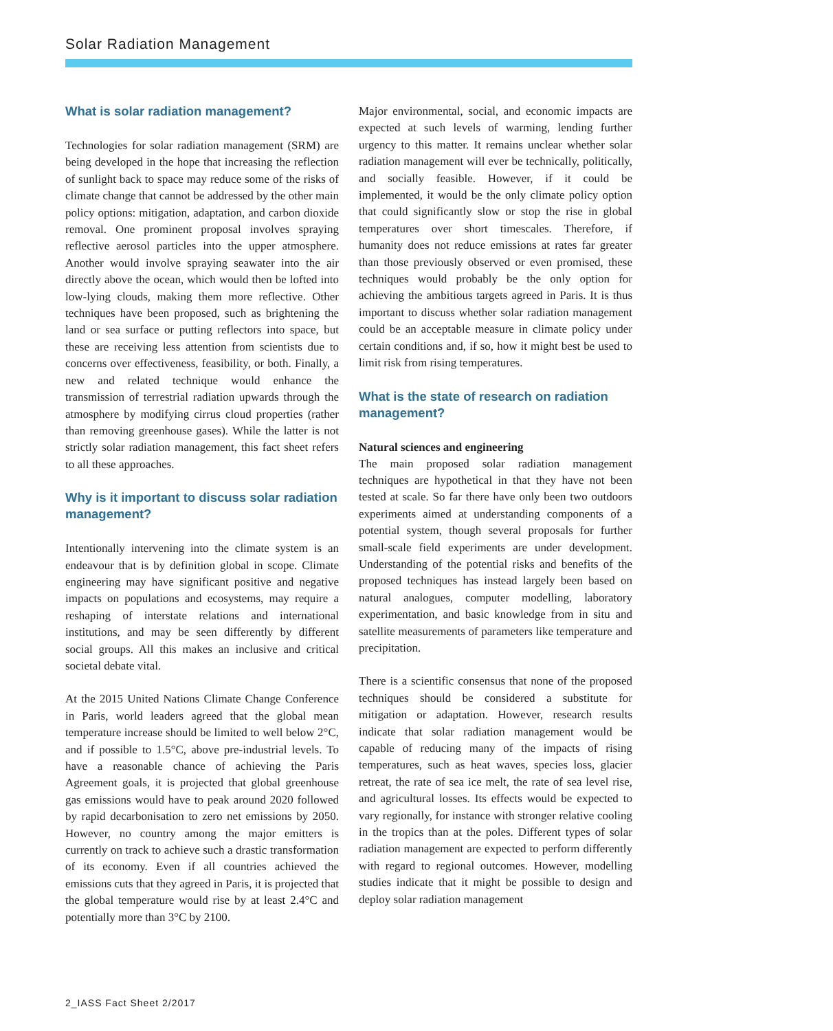Solar Radiation Management
What is solar radiation management?
Technologies for solar radiation management (SRM) are being developed in the hope that increasing the reflection of sunlight back to space may reduce some of the risks of climate change that cannot be addressed by the other main policy options: mitigation, adaptation, and carbon dioxide removal. One prominent proposal involves spraying reflective aerosol particles into the upper atmosphere. Another would involve spraying seawater into the air directly above the ocean, which would then be lofted into low-lying clouds, making them more reflective. Other techniques have been proposed, such as brightening the land or sea surface or putting reflectors into space, but these are receiving less attention from scientists due to concerns over effectiveness, feasibility, or both. Finally, a new and related technique would enhance the transmission of terrestrial radiation upwards through the atmosphere by modifying cirrus cloud properties (rather than removing greenhouse gases). While the latter is not strictly solar radiation management, this fact sheet refers to all these approaches.
Why is it important to discuss solar radiation management?
Intentionally intervening into the climate system is an endeavour that is by definition global in scope. Climate engineering may have significant positive and negative impacts on populations and ecosystems, may require a reshaping of interstate relations and international institutions, and may be seen differently by different social groups. All this makes an inclusive and critical societal debate vital.
At the 2015 United Nations Climate Change Conference in Paris, world leaders agreed that the global mean temperature increase should be limited to well below 2°C, and if possible to 1.5°C, above pre-industrial levels. To have a reasonable chance of achieving the Paris Agreement goals, it is projected that global greenhouse gas emissions would have to peak around 2020 followed by rapid decarbonisation to zero net emissions by 2050. However, no country among the major emitters is currently on track to achieve such a drastic transformation of its economy. Even if all countries achieved the emissions cuts that they agreed in Paris, it is projected that the global temperature would rise by at least 2.4°C and potentially more than 3°C by 2100.
Major environmental, social, and economic impacts are expected at such levels of warming, lending further urgency to this matter. It remains unclear whether solar radiation management will ever be technically, politically, and socially feasible. However, if it could be implemented, it would be the only climate policy option that could significantly slow or stop the rise in global temperatures over short timescales. Therefore, if humanity does not reduce emissions at rates far greater than those previously observed or even promised, these techniques would probably be the only option for achieving the ambitious targets agreed in Paris. It is thus important to discuss whether solar radiation management could be an acceptable measure in climate policy under certain conditions and, if so, how it might best be used to limit risk from rising temperatures.
What is the state of research on radiation management?
Natural sciences and engineering
The main proposed solar radiation management techniques are hypothetical in that they have not been tested at scale. So far there have only been two outdoors experiments aimed at understanding components of a potential system, though several proposals for further small-scale field experiments are under development. Understanding of the potential risks and benefits of the proposed techniques has instead largely been based on natural analogues, computer modelling, laboratory experimentation, and basic knowledge from in situ and satellite measurements of parameters like temperature and precipitation.
There is a scientific consensus that none of the proposed techniques should be considered a substitute for mitigation or adaptation. However, research results indicate that solar radiation management would be capable of reducing many of the impacts of rising temperatures, such as heat waves, species loss, glacier retreat, the rate of sea ice melt, the rate of sea level rise, and agricultural losses. Its effects would be expected to vary regionally, for instance with stronger relative cooling in the tropics than at the poles. Different types of solar radiation management are expected to perform differently with regard to regional outcomes. However, modelling studies indicate that it might be possible to design and deploy solar radiation management
2_IASS Fact Sheet 2/2017